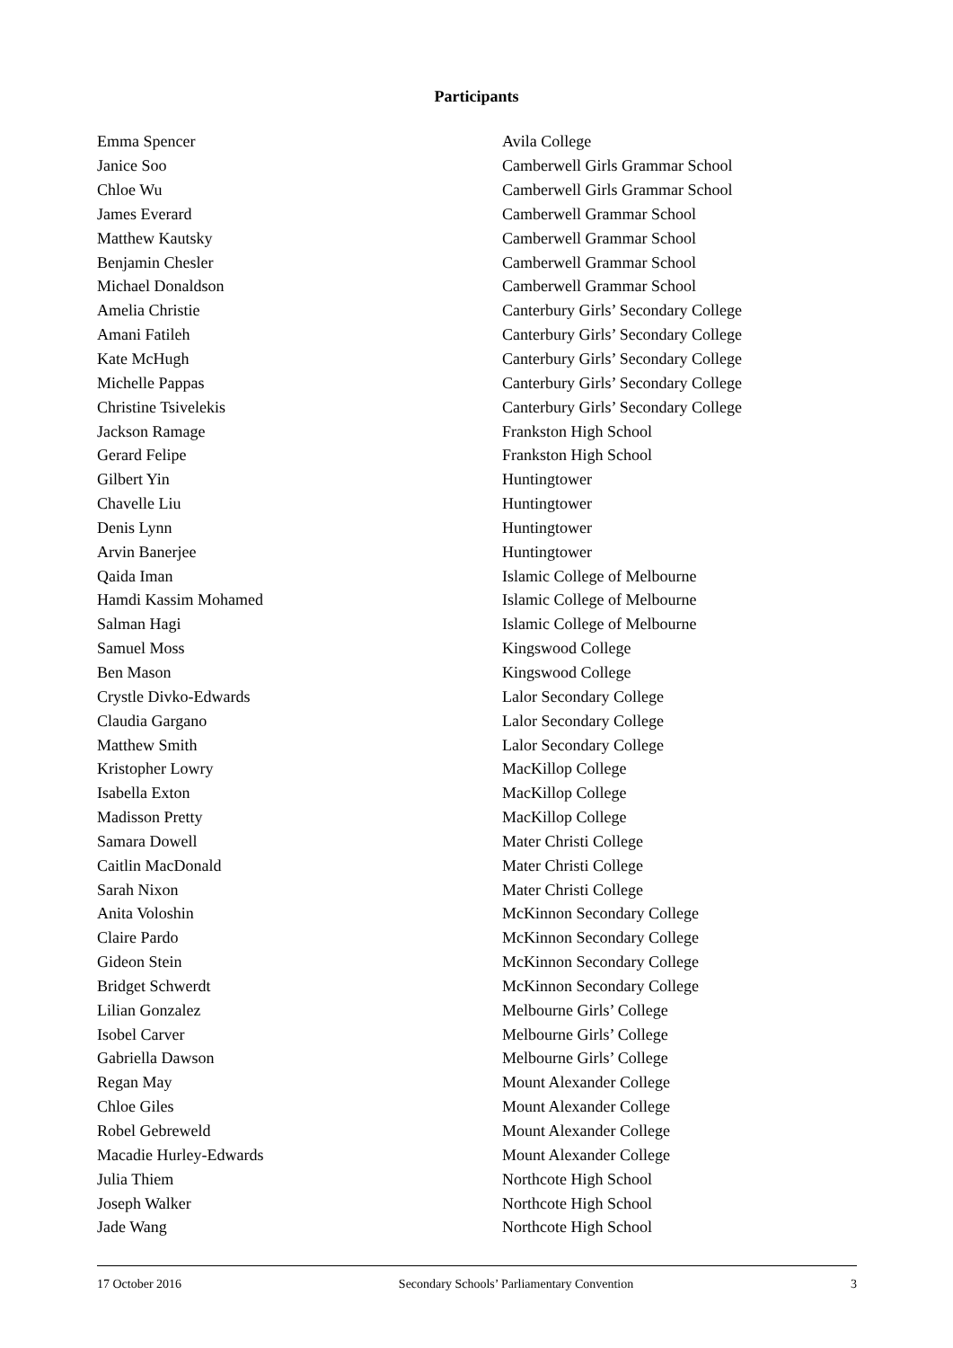Participants
| Emma Spencer | Avila College |
| Janice Soo | Camberwell Girls Grammar School |
| Chloe Wu | Camberwell Girls Grammar School |
| James Everard | Camberwell Grammar School |
| Matthew Kautsky | Camberwell Grammar School |
| Benjamin Chesler | Camberwell Grammar School |
| Michael Donaldson | Camberwell Grammar School |
| Amelia Christie | Canterbury Girls’ Secondary College |
| Amani Fatileh | Canterbury Girls’ Secondary College |
| Kate McHugh | Canterbury Girls’ Secondary College |
| Michelle Pappas | Canterbury Girls’ Secondary College |
| Christine Tsivelekis | Canterbury Girls’ Secondary College |
| Jackson Ramage | Frankston High School |
| Gerard Felipe | Frankston High School |
| Gilbert Yin | Huntingtower |
| Chavelle Liu | Huntingtower |
| Denis Lynn | Huntingtower |
| Arvin Banerjee | Huntingtower |
| Qaida Iman | Islamic College of Melbourne |
| Hamdi Kassim Mohamed | Islamic College of Melbourne |
| Salman Hagi | Islamic College of Melbourne |
| Samuel Moss | Kingswood College |
| Ben Mason | Kingswood College |
| Crystle Divko-Edwards | Lalor Secondary College |
| Claudia Gargano | Lalor Secondary College |
| Matthew Smith | Lalor Secondary College |
| Kristopher Lowry | MacKillop College |
| Isabella Exton | MacKillop College |
| Madisson Pretty | MacKillop College |
| Samara Dowell | Mater Christi College |
| Caitlin MacDonald | Mater Christi College |
| Sarah Nixon | Mater Christi College |
| Anita Voloshin | McKinnon Secondary College |
| Claire Pardo | McKinnon Secondary College |
| Gideon Stein | McKinnon Secondary College |
| Bridget Schwerdt | McKinnon Secondary College |
| Lilian Gonzalez | Melbourne Girls’ College |
| Isobel Carver | Melbourne Girls’ College |
| Gabriella Dawson | Melbourne Girls’ College |
| Regan May | Mount Alexander College |
| Chloe Giles | Mount Alexander College |
| Robel Gebreweld | Mount Alexander College |
| Macadie Hurley-Edwards | Mount Alexander College |
| Julia Thiem | Northcote High School |
| Joseph Walker | Northcote High School |
| Jade Wang | Northcote High School |
17 October 2016 Secondary Schools’ Parliamentary Convention 3